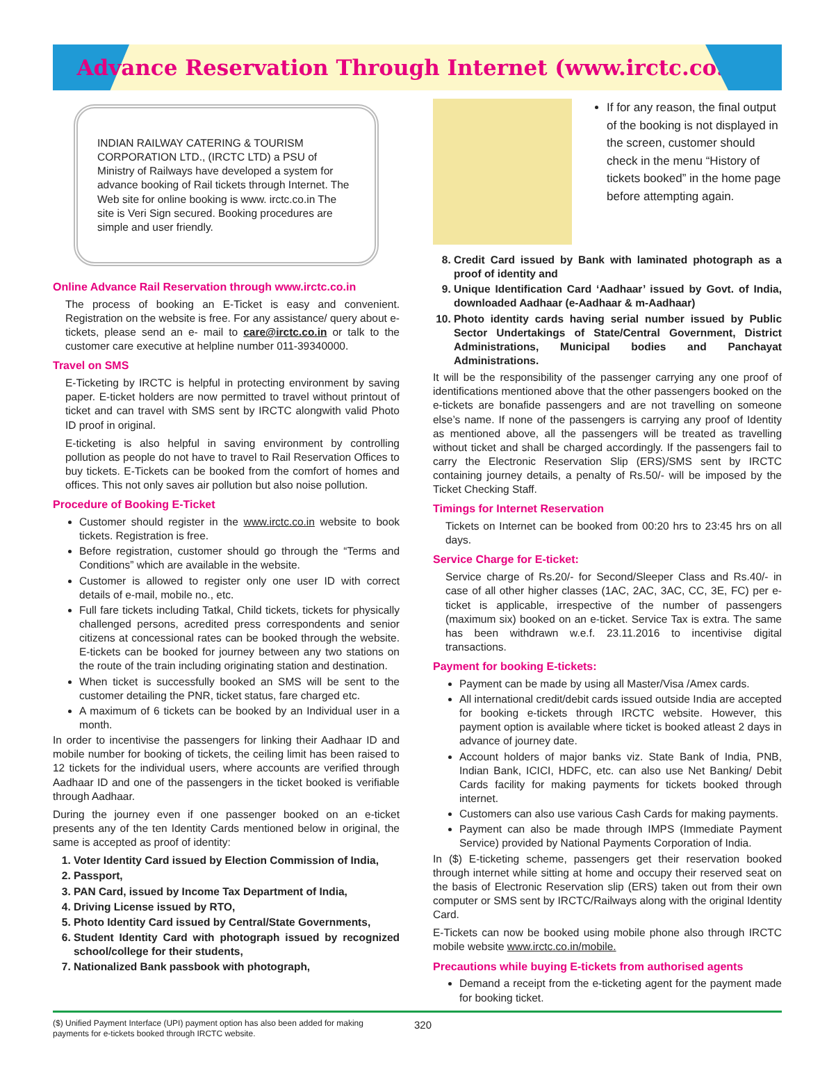Advance Reservation Through Internet (www.irctc.co.in)
INDIAN RAILWAY CATERING & TOURISM CORPORATION LTD., (IRCTC LTD) a PSU of Ministry of Railways have developed a system for advance booking of Rail tickets through Internet. The Web site for online booking is www. irctc.co.in The site is Veri Sign secured. Booking procedures are simple and user friendly.
Online Advance Rail Reservation through www.irctc.co.in
The process of booking an E-Ticket is easy and convenient. Registration on the website is free. For any assistance/ query about e-tickets, please send an e- mail to care@irctc.co.in or talk to the customer care executive at helpline number 011-39340000.
Travel on SMS
E-Ticketing by IRCTC is helpful in protecting environment by saving paper. E-ticket holders are now permitted to travel without printout of ticket and can travel with SMS sent by IRCTC alongwith valid Photo ID proof in original.
E-ticketing is also helpful in saving environment by controlling pollution as people do not have to travel to Rail Reservation Offices to buy tickets. E-Tickets can be booked from the comfort of homes and offices. This not only saves air pollution but also noise pollution.
Procedure of Booking E-Ticket
Customer should register in the www.irctc.co.in website to book tickets. Registration is free.
Before registration, customer should go through the “Terms and Conditions” which are available in the website.
Customer is allowed to register only one user ID with correct details of e-mail, mobile no., etc.
Full fare tickets including Tatkal, Child tickets, tickets for physically challenged persons, acredited press correspondents and senior citizens at concessional rates can be booked through the website. E-tickets can be booked for journey between any two stations on the route of the train including originating station and destination.
When ticket is successfully booked an SMS will be sent to the customer detailing the PNR, ticket status, fare charged etc.
A maximum of 6 tickets can be booked by an Individual user in a month.
In order to incentivise the passengers for linking their Aadhaar ID and mobile number for booking of tickets, the ceiling limit has been raised to 12 tickets for the individual users, where accounts are verified through Aadhaar ID and one of the passengers in the ticket booked is verifiable through Aadhaar.
During the journey even if one passenger booked on an e-ticket presents any of the ten Identity Cards mentioned below in original, the same is accepted as proof of identity:
1. Voter Identity Card issued by Election Commission of India,
2. Passport,
3. PAN Card, issued by Income Tax Department of India,
4. Driving License issued by RTO,
5. Photo Identity Card issued by Central/State Governments,
6. Student Identity Card with photograph issued by recognized school/college for their students,
7. Nationalized Bank passbook with photograph,
If for any reason, the final output of the booking is not displayed in the screen, customer should check in the menu “History of tickets booked” in the home page before attempting again.
8. Credit Card issued by Bank with laminated photograph as a proof of identity and
9. Unique Identification Card ‘Aadhaar’ issued by Govt. of India, downloaded Aadhaar (e-Aadhaar & m-Aadhaar)
10. Photo identity cards having serial number issued by Public Sector Undertakings of State/Central Government, District Administrations, Municipal bodies and Panchayat Administrations.
It will be the responsibility of the passenger carrying any one proof of identifications mentioned above that the other passengers booked on the e-tickets are bonafide passengers and are not travelling on someone else’s name. If none of the passengers is carrying any proof of Identity as mentioned above, all the passengers will be treated as travelling without ticket and shall be charged accordingly. If the passengers fail to carry the Electronic Reservation Slip (ERS)/SMS sent by IRCTC containing journey details, a penalty of Rs.50/- will be imposed by the Ticket Checking Staff.
Timings for Internet Reservation
Tickets on Internet can be booked from 00:20 hrs to 23:45 hrs on all days.
Service Charge for E-ticket:
Service charge of Rs.20/- for Second/Sleeper Class and Rs.40/- in case of all other higher classes (1AC, 2AC, 3AC, CC, 3E, FC) per e-ticket is applicable, irrespective of the number of passengers (maximum six) booked on an e-ticket. Service Tax is extra. The same has been withdrawn w.e.f. 23.11.2016 to incentivise digital transactions.
Payment for booking E-tickets:
Payment can be made by using all Master/Visa /Amex cards.
All international credit/debit cards issued outside India are accepted for booking e-tickets through IRCTC website. However, this payment option is available where ticket is booked atleast 2 days in advance of journey date.
Account holders of major banks viz. State Bank of India, PNB, Indian Bank, ICICI, HDFC, etc. can also use Net Banking/ Debit Cards facility for making payments for tickets booked through internet.
Customers can also use various Cash Cards for making payments.
Payment can also be made through IMPS (Immediate Payment Service) provided by National Payments Corporation of India.
In ($) E-ticketing scheme, passengers get their reservation booked through internet while sitting at home and occupy their reserved seat on the basis of Electronic Reservation slip (ERS) taken out from their own computer or SMS sent by IRCTC/Railways along with the original Identity Card.
E-Tickets can now be booked using mobile phone also through IRCTC mobile website www.irctc.co.in/mobile.
Precautions while buying E-tickets from authorised agents
Demand a receipt from the e-ticketing agent for the payment made for booking ticket.
($) Unified Payment Interface (UPI) payment option has also been added for making payments for e-tickets booked through IRCTC website.
320